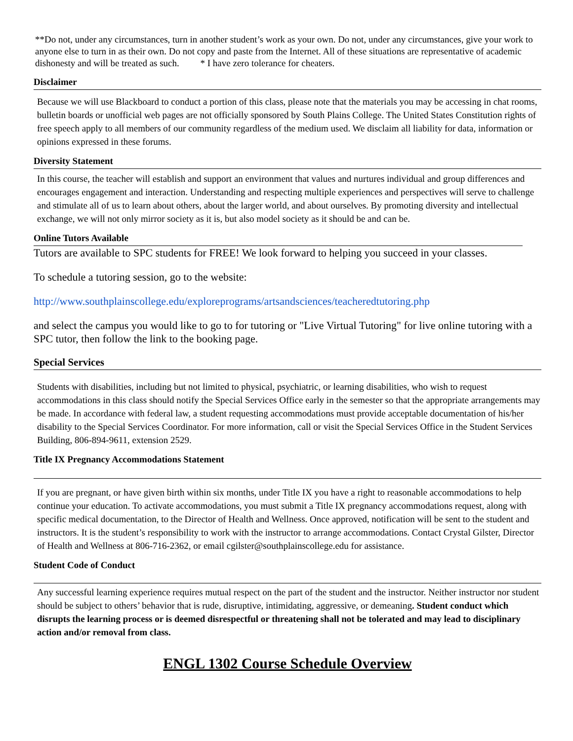**Do not, under any circumstances, turn in another student’s work as your own. Do not, under any circumstances, give your work to anyone else to turn in as their own. Do not copy and paste from the Internet. All of these situations are representative of academic dishonesty and will be treated as such. * I have zero tolerance for cheaters.
Disclaimer
Because we will use Blackboard to conduct a portion of this class, please note that the materials you may be accessing in chat rooms, bulletin boards or unofficial web pages are not officially sponsored by South Plains College. The United States Constitution rights of free speech apply to all members of our community regardless of the medium used. We disclaim all liability for data, information or opinions expressed in these forums.
Diversity Statement
In this course, the teacher will establish and support an environment that values and nurtures individual and group differences and encourages engagement and interaction. Understanding and respecting multiple experiences and perspectives will serve to challenge and stimulate all of us to learn about others, about the larger world, and about ourselves. By promoting diversity and intellectual exchange, we will not only mirror society as it is, but also model society as it should be and can be.
Online Tutors Available
Tutors are available to SPC students for FREE! We look forward to helping you succeed in your classes.
To schedule a tutoring session, go to the website:
http://www.southplainscollege.edu/exploreprograms/artsandsciences/teacheredtutoring.php
and select the campus you would like to go to for tutoring or "Live Virtual Tutoring" for live online tutoring with a SPC tutor, then follow the link to the booking page.
Special Services
Students with disabilities, including but not limited to physical, psychiatric, or learning disabilities, who wish to request accommodations in this class should notify the Special Services Office early in the semester so that the appropriate arrangements may be made. In accordance with federal law, a student requesting accommodations must provide acceptable documentation of his/her disability to the Special Services Coordinator. For more information, call or visit the Special Services Office in the Student Services Building, 806-894-9611, extension 2529.
Title IX Pregnancy Accommodations Statement
If you are pregnant, or have given birth within six months, under Title IX you have a right to reasonable accommodations to help continue your education. To activate accommodations, you must submit a Title IX pregnancy accommodations request, along with specific medical documentation, to the Director of Health and Wellness. Once approved, notification will be sent to the student and instructors. It is the student’s responsibility to work with the instructor to arrange accommodations. Contact Crystal Gilster, Director of Health and Wellness at 806-716-2362, or email cgilster@southplainscollege.edu for assistance.
Student Code of Conduct
Any successful learning experience requires mutual respect on the part of the student and the instructor. Neither instructor nor student should be subject to others’ behavior that is rude, disruptive, intimidating, aggressive, or demeaning. Student conduct which disrupts the learning process or is deemed disrespectful or threatening shall not be tolerated and may lead to disciplinary action and/or removal from class.
ENGL 1302 Course Schedule Overview